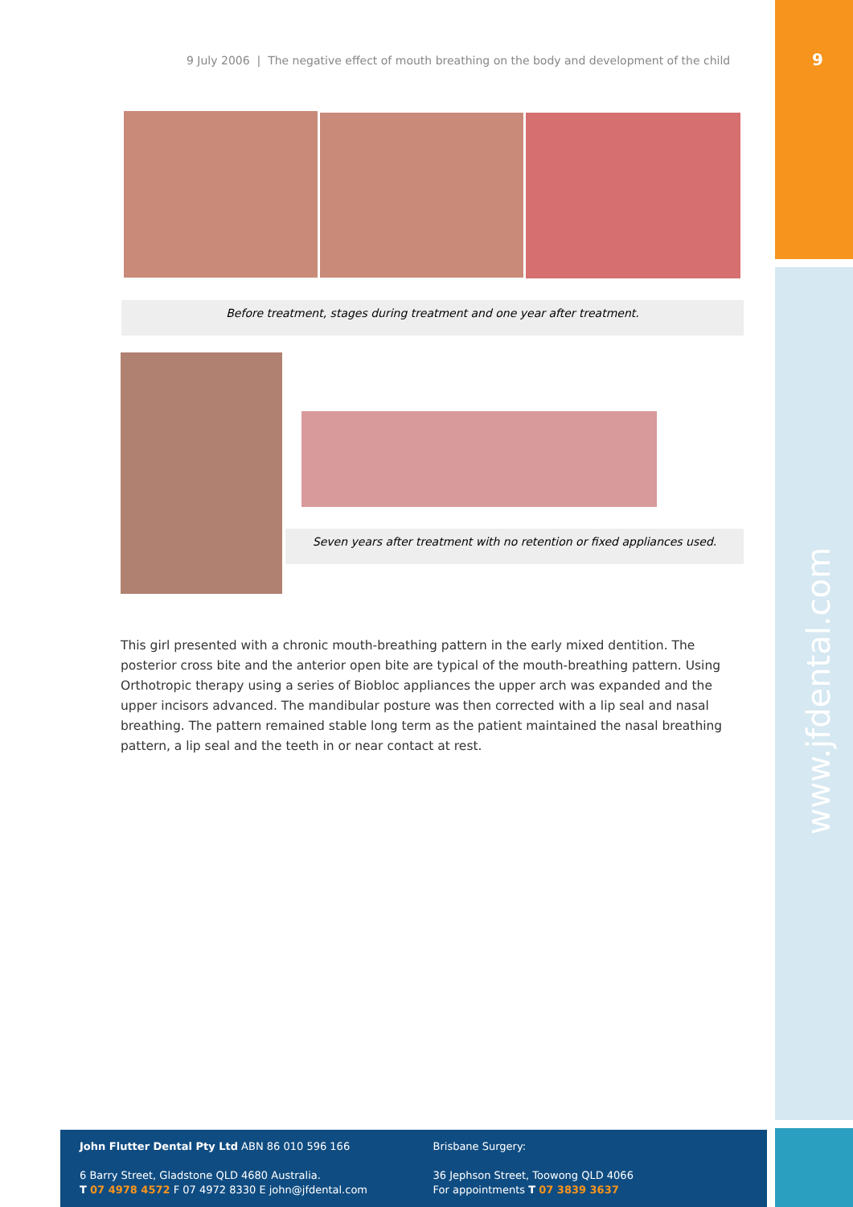9
www.jfdental.com
9 July 2006 | The negative effect of mouth breathing on the body and development of the child
Before treatment, stages during treatment and one year after treatment.
Seven years after treatment with no retention or fixed appliances used.
This girl presented with a chronic mouth-breathing pattern in the early mixed dentition. The posterior cross bite and the anterior open bite are typical of the mouth-breathing pattern. Using Orthotropic therapy using a series of Biobloc appliances the upper arch was expanded and the upper incisors advanced. The mandibular posture was then corrected with a lip seal and nasal breathing. The pattern remained stable long term as the patient maintained the nasal breathing pattern, a lip seal and the teeth in or near contact at rest.
John Flutter Dental Pty Ltd ABN 86 010 596 166
6 Barry Street, Gladstone QLD 4680 Australia.
T 07 4978 4572 F 07 4972 8330 E john@jfdental.com
Brisbane Surgery:
36 Jephson Street, Toowong QLD 4066
For appointments T 07 3839 3637